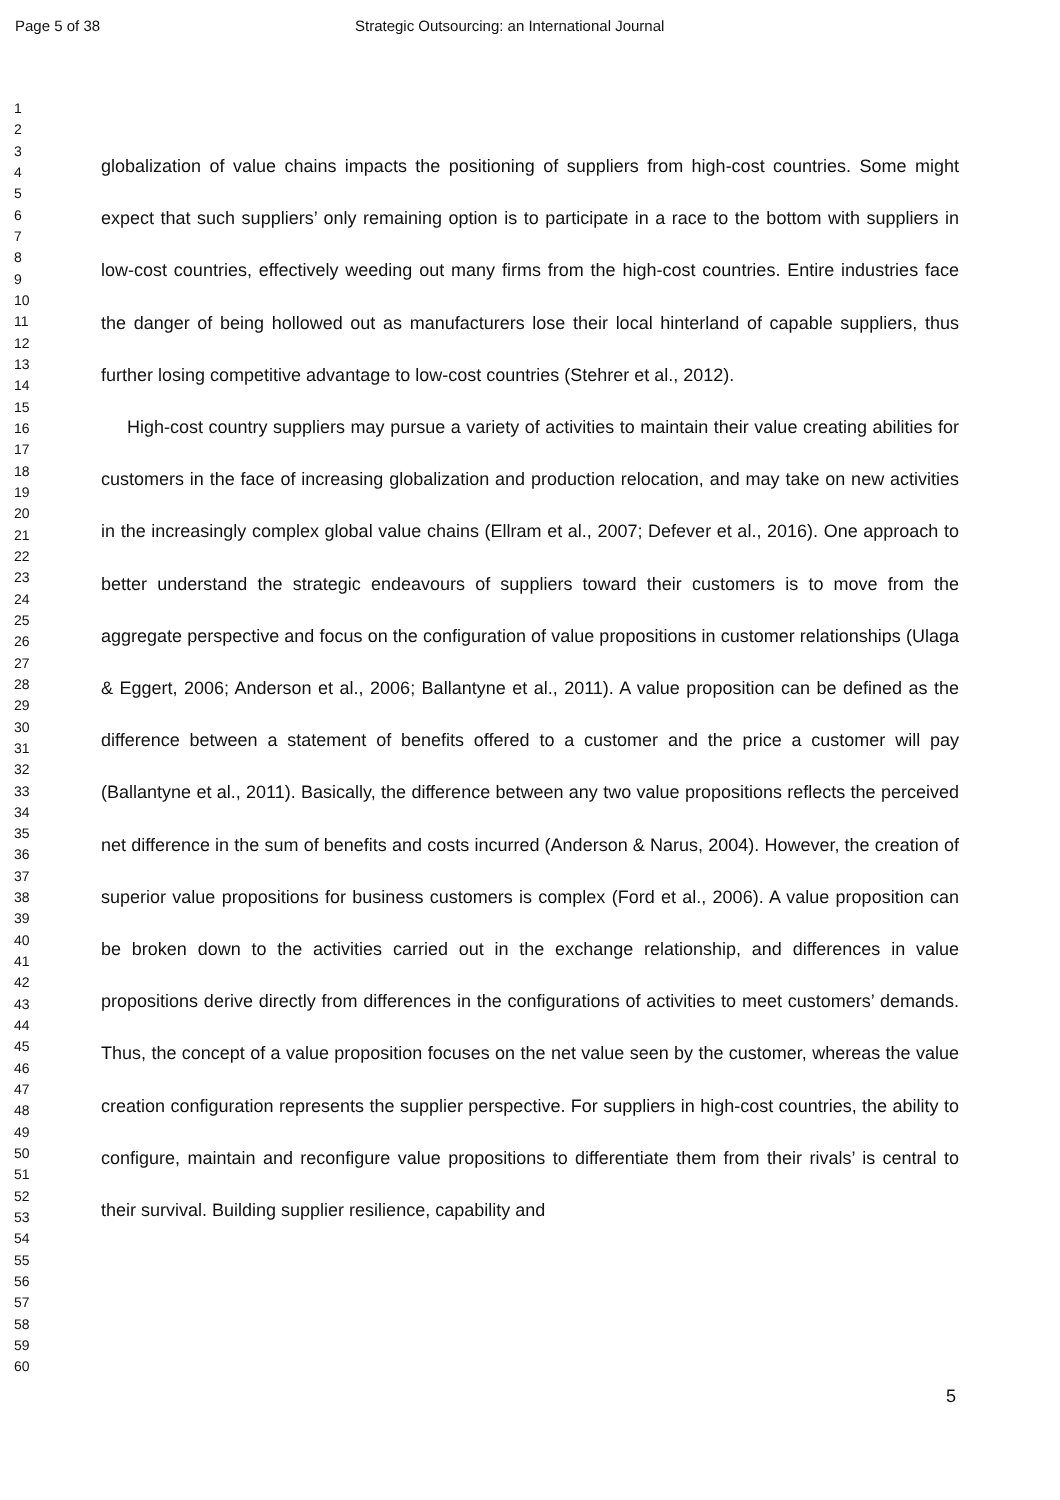Page 5 of 38 Strategic Outsourcing: an International Journal
1
2
3
4
5
6
7
8
9
10
11
12
13
14
15
16
17
18
19
20
21
22
23
24
25
26
27
28
29
30
31
32
33
34
35
36
37
38
39
40
41
42
43
44
45
46
47
48
49
50
51
52
53
54
55
56
57
58
59
60
globalization of value chains impacts the positioning of suppliers from high-cost countries. Some might expect that such suppliers’ only remaining option is to participate in a race to the bottom with suppliers in low-cost countries, effectively weeding out many firms from the high-cost countries. Entire industries face the danger of being hollowed out as manufacturers lose their local hinterland of capable suppliers, thus further losing competitive advantage to low-cost countries (Stehrer et al., 2012).
High-cost country suppliers may pursue a variety of activities to maintain their value creating abilities for customers in the face of increasing globalization and production relocation, and may take on new activities in the increasingly complex global value chains (Ellram et al., 2007; Defever et al., 2016). One approach to better understand the strategic endeavours of suppliers toward their customers is to move from the aggregate perspective and focus on the configuration of value propositions in customer relationships (Ulaga & Eggert, 2006; Anderson et al., 2006; Ballantyne et al., 2011). A value proposition can be defined as the difference between a statement of benefits offered to a customer and the price a customer will pay (Ballantyne et al., 2011). Basically, the difference between any two value propositions reflects the perceived net difference in the sum of benefits and costs incurred (Anderson & Narus, 2004). However, the creation of superior value propositions for business customers is complex (Ford et al., 2006). A value proposition can be broken down to the activities carried out in the exchange relationship, and differences in value propositions derive directly from differences in the configurations of activities to meet customers’ demands. Thus, the concept of a value proposition focuses on the net value seen by the customer, whereas the value creation configuration represents the supplier perspective. For suppliers in high-cost countries, the ability to configure, maintain and reconfigure value propositions to differentiate them from their rivals’ is central to their survival. Building supplier resilience, capability and
5